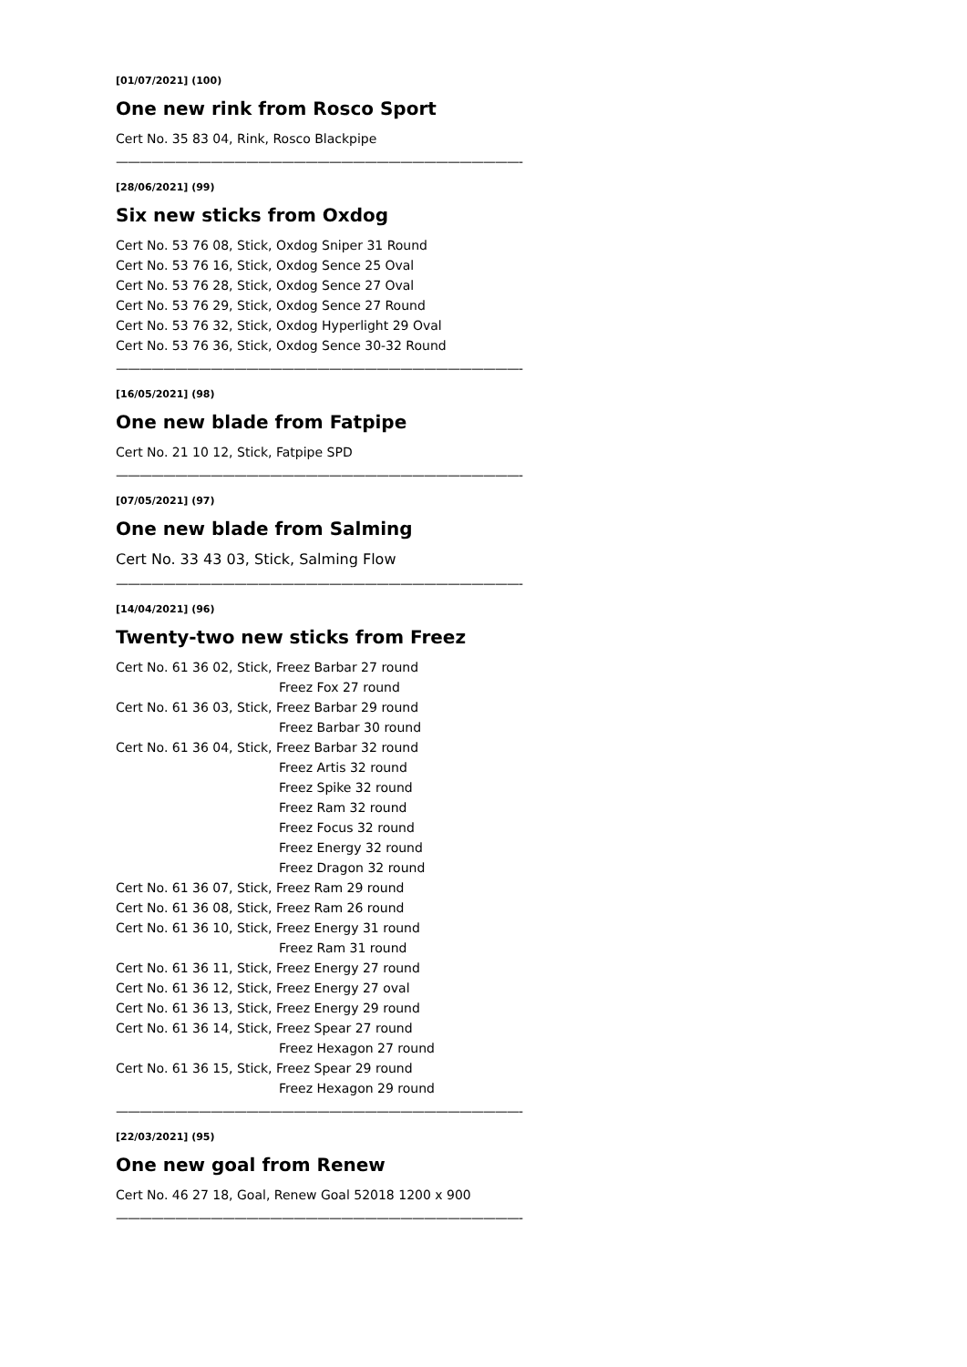[01/07/2021] (100)
One new rink from Rosco Sport
Cert No. 35 83 04, Rink, Rosco Blackpipe
——————————————————————————————————-
[28/06/2021] (99)
Six new sticks from Oxdog
Cert No. 53 76 08, Stick, Oxdog Sniper 31 Round
Cert No. 53 76 16, Stick, Oxdog Sence 25 Oval
Cert No. 53 76 28, Stick, Oxdog Sence 27 Oval
Cert No. 53 76 29, Stick, Oxdog Sence 27 Round
Cert No. 53 76 32, Stick, Oxdog Hyperlight 29 Oval
Cert No. 53 76 36, Stick, Oxdog Sence 30-32 Round
——————————————————————————————————-
[16/05/2021] (98)
One new blade from Fatpipe
Cert No. 21 10 12, Stick, Fatpipe SPD
——————————————————————————————————-
[07/05/2021] (97)
One new blade from Salming
Cert No. 33 43 03, Stick, Salming Flow
——————————————————————————————————-
[14/04/2021] (96)
Twenty-two new sticks from Freez
Cert No. 61 36 02, Stick, Freez Barbar 27 round
Freez Fox 27 round
Cert No. 61 36 03, Stick, Freez Barbar 29 round
Freez Barbar 30 round
Cert No. 61 36 04, Stick, Freez Barbar 32 round
Freez Artis 32 round
Freez Spike 32 round
Freez Ram 32 round
Freez Focus 32 round
Freez Energy 32 round
Freez Dragon 32 round
Cert No. 61 36 07, Stick, Freez Ram 29 round
Cert No. 61 36 08, Stick, Freez Ram 26 round
Cert No. 61 36 10, Stick, Freez Energy 31 round
Freez Ram 31 round
Cert No. 61 36 11, Stick, Freez Energy 27 round
Cert No. 61 36 12, Stick, Freez Energy 27 oval
Cert No. 61 36 13, Stick, Freez Energy 29 round
Cert No. 61 36 14, Stick, Freez Spear 27 round
Freez Hexagon 27 round
Cert No. 61 36 15, Stick, Freez Spear 29 round
Freez Hexagon 29 round
——————————————————————————————————-
[22/03/2021] (95)
One new goal from Renew
Cert No. 46 27 18, Goal, Renew Goal 52018 1200 x 900
——————————————————————————————————-